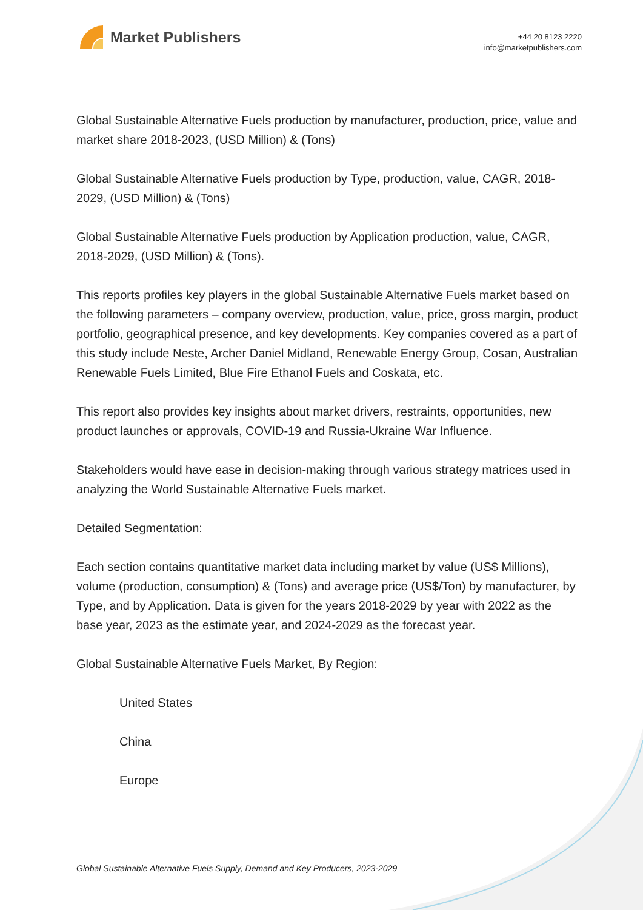Market Publishers
+44 20 8123 2220
info@marketpublishers.com
Global Sustainable Alternative Fuels production by manufacturer, production, price, value and market share 2018-2023, (USD Million) & (Tons)
Global Sustainable Alternative Fuels production by Type, production, value, CAGR, 2018-2029, (USD Million) & (Tons)
Global Sustainable Alternative Fuels production by Application production, value, CAGR, 2018-2029, (USD Million) & (Tons).
This reports profiles key players in the global Sustainable Alternative Fuels market based on the following parameters – company overview, production, value, price, gross margin, product portfolio, geographical presence, and key developments. Key companies covered as a part of this study include Neste, Archer Daniel Midland, Renewable Energy Group, Cosan, Australian Renewable Fuels Limited, Blue Fire Ethanol Fuels and Coskata, etc.
This report also provides key insights about market drivers, restraints, opportunities, new product launches or approvals, COVID-19 and Russia-Ukraine War Influence.
Stakeholders would have ease in decision-making through various strategy matrices used in analyzing the World Sustainable Alternative Fuels market.
Detailed Segmentation:
Each section contains quantitative market data including market by value (US$ Millions), volume (production, consumption) & (Tons) and average price (US$/Ton) by manufacturer, by Type, and by Application. Data is given for the years 2018-2029 by year with 2022 as the base year, 2023 as the estimate year, and 2024-2029 as the forecast year.
Global Sustainable Alternative Fuels Market, By Region:
United States
China
Europe
Global Sustainable Alternative Fuels Supply, Demand and Key Producers, 2023-2029